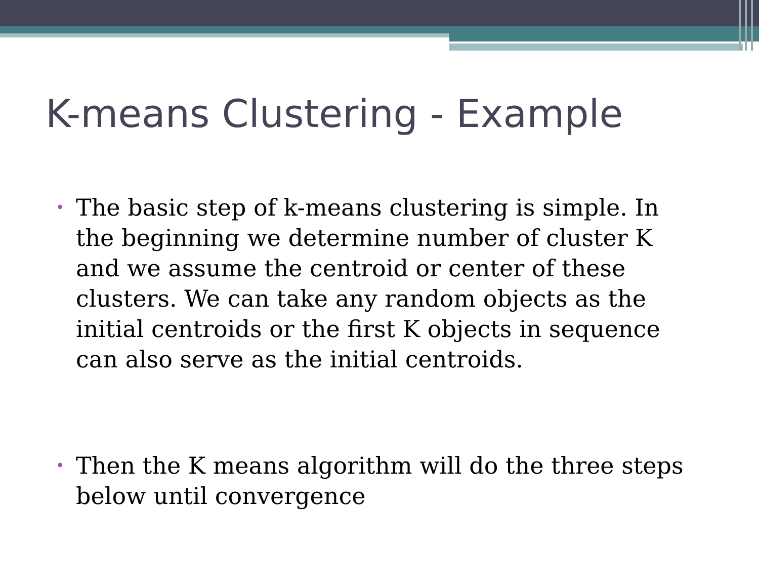K-means Clustering - Example
• The basic step of k-means clustering is simple. In the beginning we determine number of cluster K and we assume the centroid or center of these clusters. We can take any random objects as the initial centroids or the first K objects in sequence can also serve as the initial centroids.
• Then the K means algorithm will do the three steps below until convergence